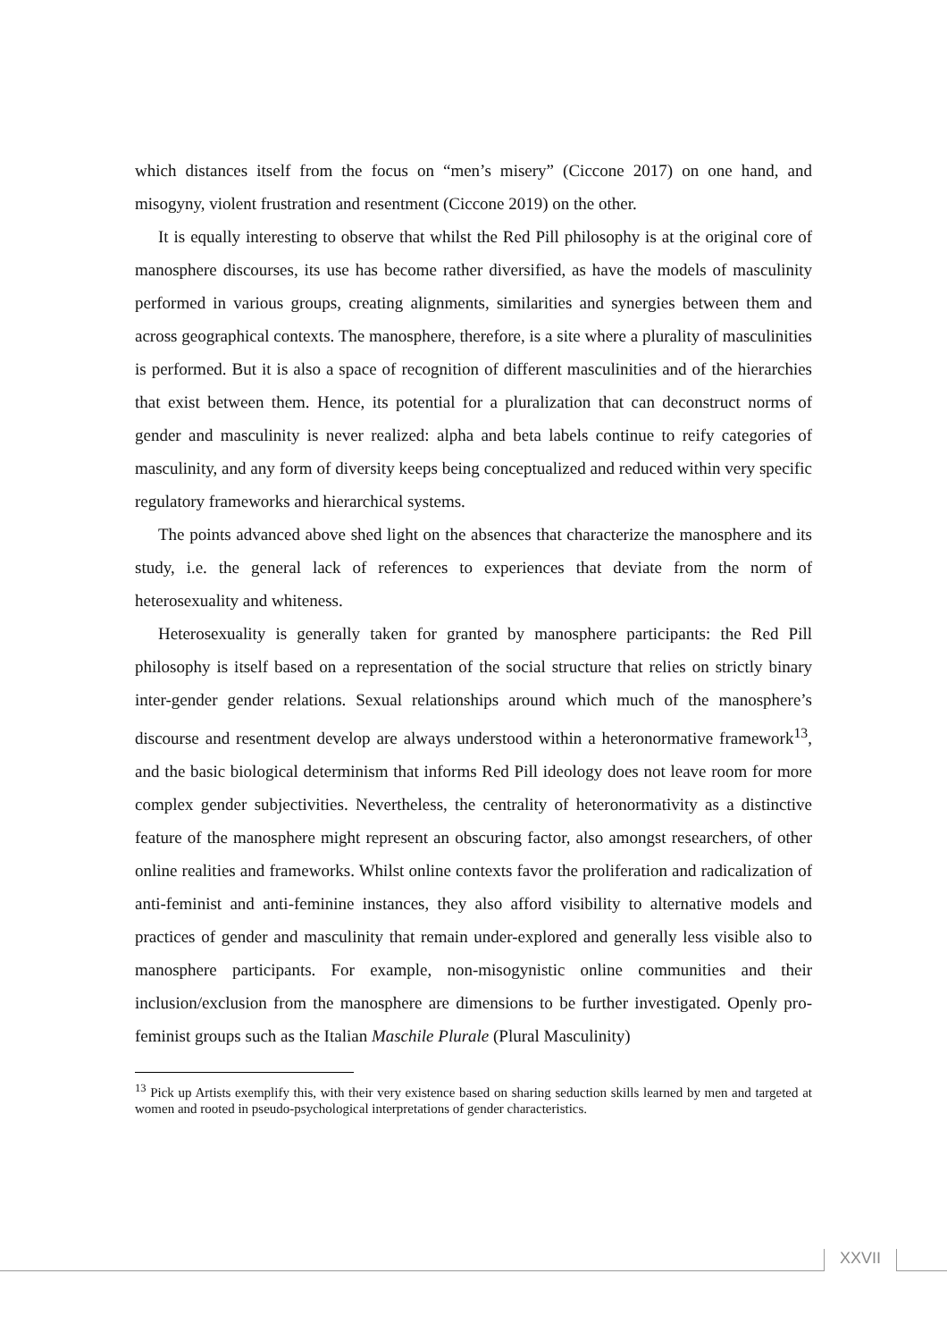which distances itself from the focus on “men’s misery” (Ciccone 2017) on one hand, and misogyny, violent frustration and resentment (Ciccone 2019) on the other.
It is equally interesting to observe that whilst the Red Pill philosophy is at the original core of manosphere discourses, its use has become rather diversified, as have the models of masculinity performed in various groups, creating alignments, similarities and synergies between them and across geographical contexts. The manosphere, therefore, is a site where a plurality of masculinities is performed. But it is also a space of recognition of different masculinities and of the hierarchies that exist between them. Hence, its potential for a pluralization that can deconstruct norms of gender and masculinity is never realized: alpha and beta labels continue to reify categories of masculinity, and any form of diversity keeps being conceptualized and reduced within very specific regulatory frameworks and hierarchical systems.
The points advanced above shed light on the absences that characterize the manosphere and its study, i.e. the general lack of references to experiences that deviate from the norm of heterosexuality and whiteness.
Heterosexuality is generally taken for granted by manosphere participants: the Red Pill philosophy is itself based on a representation of the social structure that relies on strictly binary inter-gender gender relations. Sexual relationships around which much of the manosphere’s discourse and resentment develop are always understood within a heteronormative framework<sup>13</sup>, and the basic biological determinism that informs Red Pill ideology does not leave room for more complex gender subjectivities. Nevertheless, the centrality of heteronormativity as a distinctive feature of the manosphere might represent an obscuring factor, also amongst researchers, of other online realities and frameworks. Whilst online contexts favor the proliferation and radicalization of anti-feminist and anti-feminine instances, they also afford visibility to alternative models and practices of gender and masculinity that remain under-explored and generally less visible also to manosphere participants. For example, non-misogynistic online communities and their inclusion/exclusion from the manosphere are dimensions to be further investigated. Openly pro-feminist groups such as the Italian Maschile Plurale (Plural Masculinity)
<sup>13</sup> Pick up Artists exemplify this, with their very existence based on sharing seduction skills learned by men and targeted at women and rooted in pseudo-psychological interpretations of gender characteristics.
XXVII